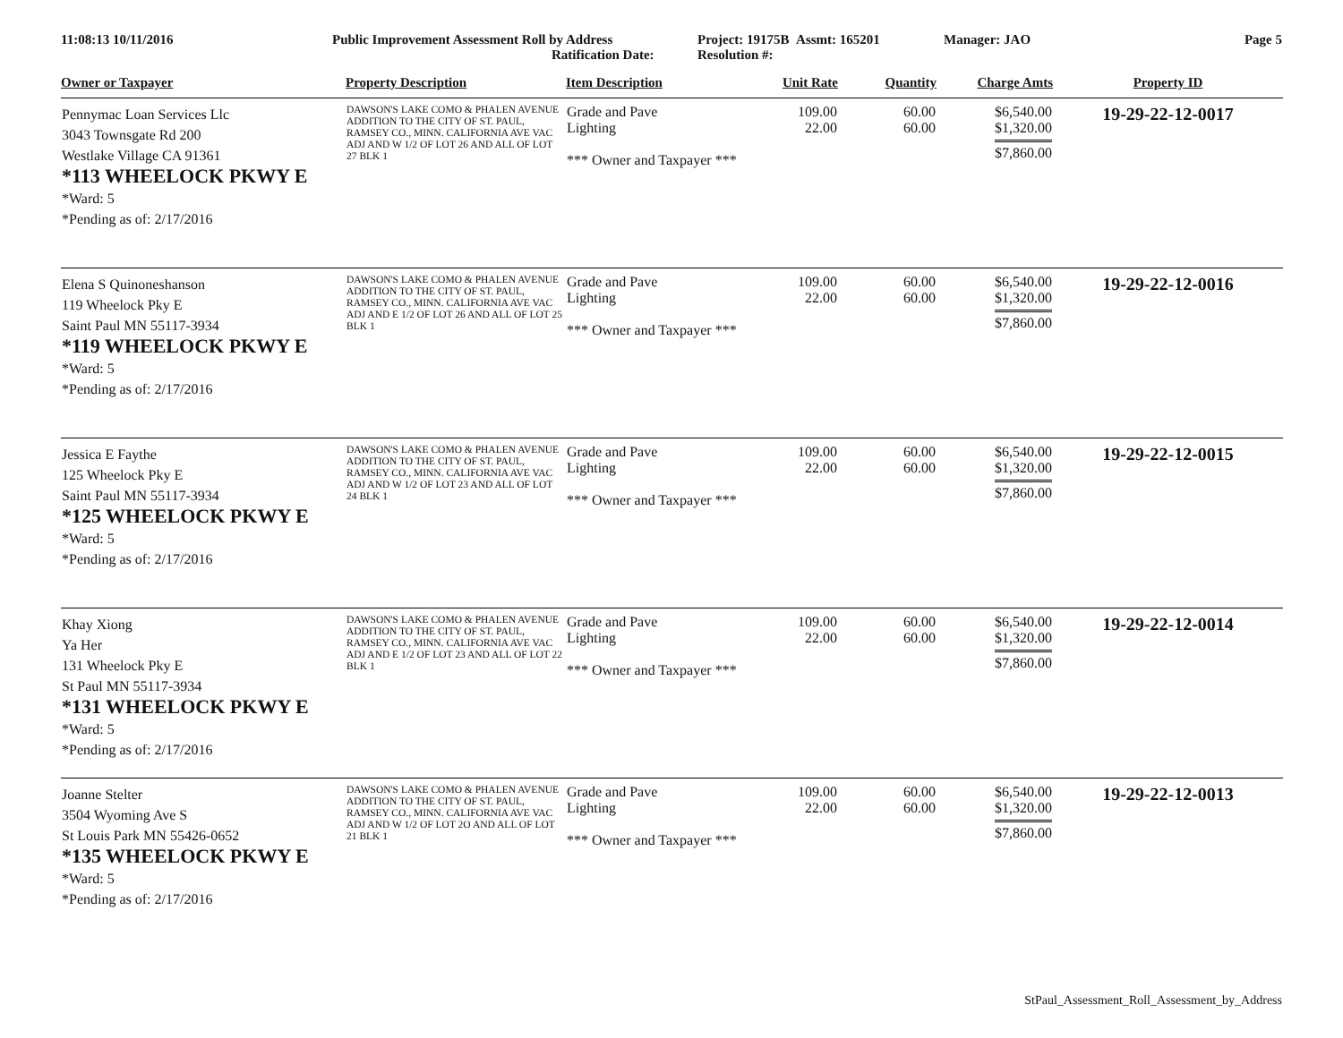11:08:13 10/11/2016 Public Improvement Assessment Roll by Address
Ratification Date:
Project: 19175B Assmt: 165201
Resolution #:
Manager: JAO Page 5
| Owner or Taxpayer | Property Description | Item Description | Unit Rate | Quantity | Charge Amts | Property ID |
| --- | --- | --- | --- | --- | --- | --- |
| Pennymac Loan Services Llc 3043 Townsgate Rd 200 Westlake Village CA 91361 *113 WHEELOCK PKWY E *Ward: 5 *Pending as of: 2/17/2016 | DAWSON'S LAKE COMO & PHALEN AVENUE ADDITION TO THE CITY OF ST. PAUL, RAMSEY CO., MINN. CALIFORNIA AVE VAC ADJ AND W 1/2 OF LOT 26 AND ALL OF LOT 27 BLK 1 | Grade and Pave Lighting *** Owner and Taxpayer *** | 109.00 22.00 | 60.00 60.00 | $6,540.00 $1,320.00 $7,860.00 | 19-29-22-12-0017 |
| Elena S Quinoneshanson 119 Wheelock Pky E Saint Paul MN 55117-3934 *119 WHEELOCK PKWY E *Ward: 5 *Pending as of: 2/17/2016 | DAWSON'S LAKE COMO & PHALEN AVENUE ADDITION TO THE CITY OF ST. PAUL, RAMSEY CO., MINN. CALIFORNIA AVE VAC ADJ AND E 1/2 OF LOT 26 AND ALL OF LOT 25 BLK 1 | Grade and Pave Lighting *** Owner and Taxpayer *** | 109.00 22.00 | 60.00 60.00 | $6,540.00 $1,320.00 $7,860.00 | 19-29-22-12-0016 |
| Jessica E Faythe 125 Wheelock Pky E Saint Paul MN 55117-3934 *125 WHEELOCK PKWY E *Ward: 5 *Pending as of: 2/17/2016 | DAWSON'S LAKE COMO & PHALEN AVENUE ADDITION TO THE CITY OF ST. PAUL, RAMSEY CO., MINN. CALIFORNIA AVE VAC ADJ AND W 1/2 OF LOT 23 AND ALL OF LOT 24 BLK 1 | Grade and Pave Lighting *** Owner and Taxpayer *** | 109.00 22.00 | 60.00 60.00 | $6,540.00 $1,320.00 $7,860.00 | 19-29-22-12-0015 |
| Khay Xiong Ya Her 131 Wheelock Pky E St Paul MN 55117-3934 *131 WHEELOCK PKWY E *Ward: 5 *Pending as of: 2/17/2016 | DAWSON'S LAKE COMO & PHALEN AVENUE ADDITION TO THE CITY OF ST. PAUL, RAMSEY CO., MINN. CALIFORNIA AVE VAC ADJ AND E 1/2 OF LOT 23 AND ALL OF LOT 22 BLK 1 | Grade and Pave Lighting *** Owner and Taxpayer *** | 109.00 22.00 | 60.00 60.00 | $6,540.00 $1,320.00 $7,860.00 | 19-29-22-12-0014 |
| Joanne Stelter 3504 Wyoming Ave S St Louis Park MN 55426-0652 *135 WHEELOCK PKWY E *Ward: 5 *Pending as of: 2/17/2016 | DAWSON'S LAKE COMO & PHALEN AVENUE ADDITION TO THE CITY OF ST. PAUL, RAMSEY CO., MINN. CALIFORNIA AVE VAC ADJ AND W 1/2 OF LOT 2O AND ALL OF LOT 21 BLK 1 | Grade and Pave Lighting *** Owner and Taxpayer *** | 109.00 22.00 | 60.00 60.00 | $6,540.00 $1,320.00 $7,860.00 | 19-29-22-12-0013 |
StPaul_Assessment_Roll_Assessment_by_Address